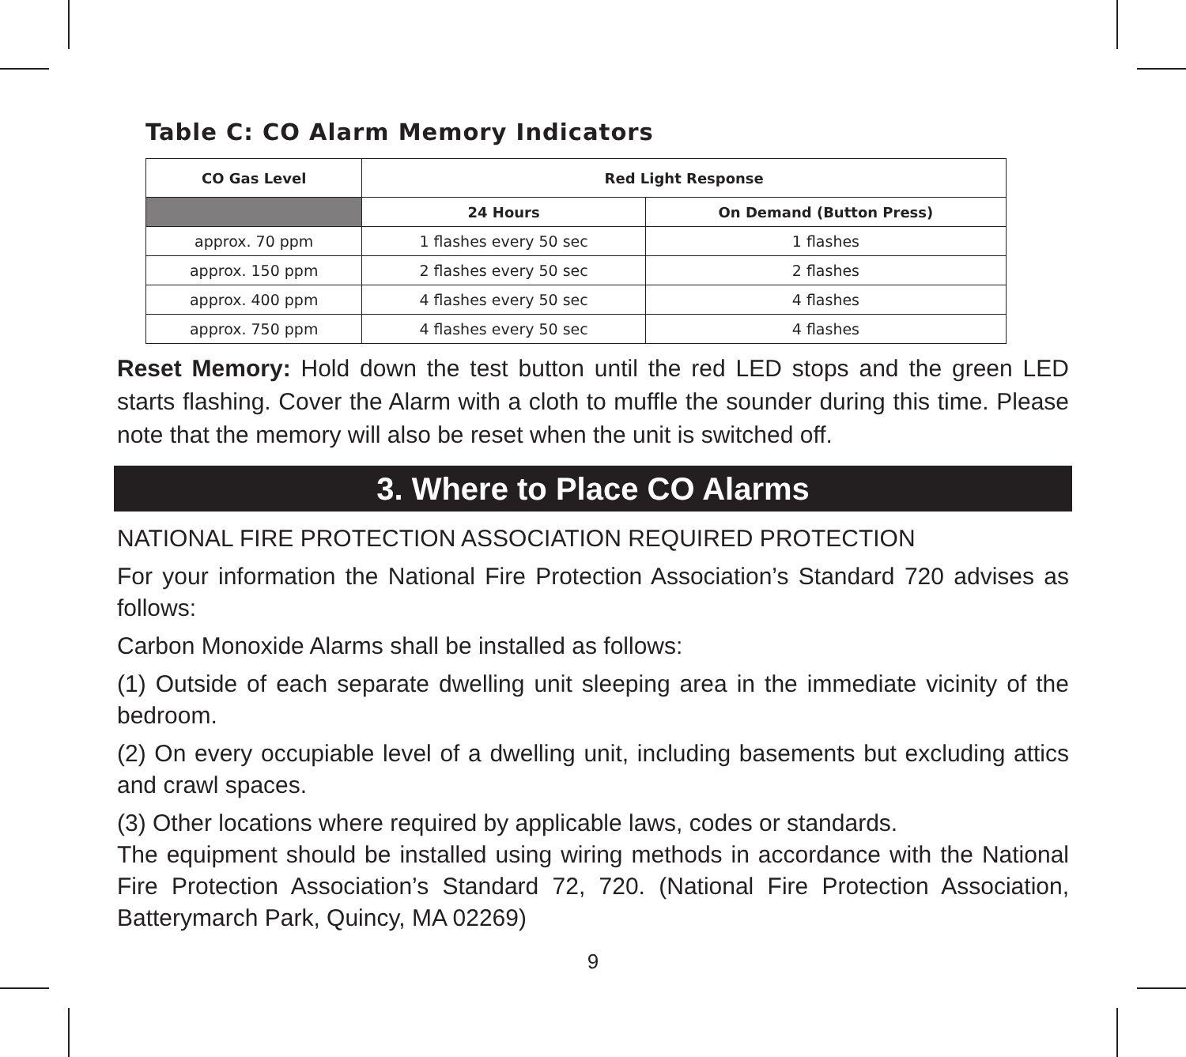Table C: CO Alarm Memory Indicators
| CO Gas Level | Red Light Response | |
| --- | --- | --- |
| | 24 Hours | On Demand (Button Press) |
| approx. 70 ppm | 1 flashes every 50 sec | 1 flashes |
| approx. 150 ppm | 2 flashes every 50 sec | 2 flashes |
| approx. 400 ppm | 4 flashes every 50 sec | 4 flashes |
| approx. 750 ppm | 4 flashes every 50 sec | 4 flashes |
Reset Memory: Hold down the test button until the red LED stops and the green LED starts flashing. Cover the Alarm with a cloth to muffle the sounder during this time. Please note that the memory will also be reset when the unit is switched off.
3. Where to Place CO Alarms
NATIONAL FIRE PROTECTION ASSOCIATION REQUIRED PROTECTION
For your information the National Fire Protection Association’s Standard 720 advises as follows:
Carbon Monoxide Alarms shall be installed as follows:
(1) Outside of each separate dwelling unit sleeping area in the immediate vicinity of the bedroom.
(2) On every occupiable level of a dwelling unit, including basements but excluding attics and crawl spaces.
(3) Other locations where required by applicable laws, codes or standards.
The equipment should be installed using wiring methods in accordance with the National Fire Protection Association’s Standard 72, 720. (National Fire Protection Association, Batterymarch Park, Quincy, MA 02269)
9